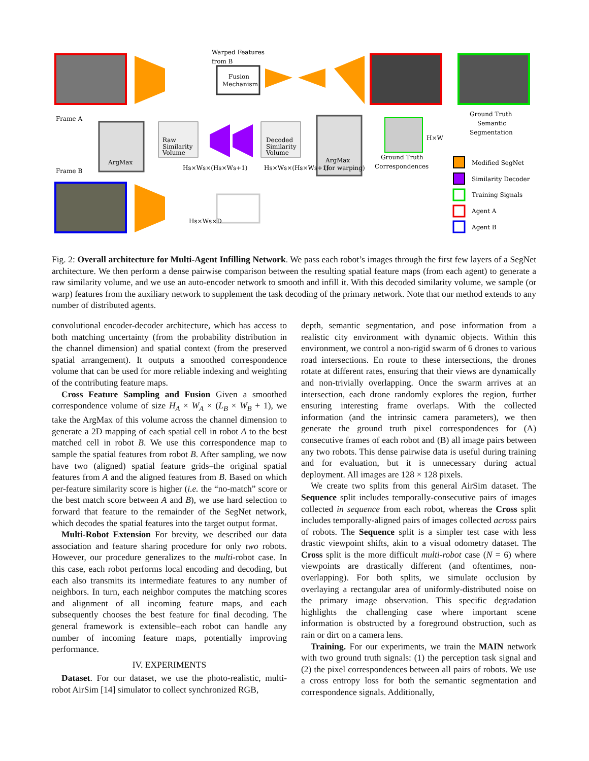Warped Features
from B
Fusion
Mechanism
Frame A
Frame B
ArgMax
Raw
Similarity
Volume
Decoded
Similarity
Volume
ArgMax
(for warping)
Ground Truth
Correspondences
H×W
Hs×Ws×(Hs×Ws+1)
Hs×Ws×(Hs×Ws+1)
Hs×Ws×D
Ground Truth
Semantic
Segmentation
Modified SegNet
Similarity Decoder
Training Signals
Agent A
Agent B
Fig. 2: Overall architecture for Multi-Agent Infilling Network. We pass each robot’s images through the first few layers of a SegNet architecture. We then perform a dense pairwise comparison between the resulting spatial feature maps (from each agent) to generate a raw similarity volume, and we use an auto-encoder network to smooth and infill it. With this decoded similarity volume, we sample (or warp) features from the auxiliary network to supplement the task decoding of the primary network. Note that our method extends to any number of distributed agents.
convolutional encoder-decoder architecture, which has access to both matching uncertainty (from the probability distribution in the channel dimension) and spatial context (from the preserved spatial arrangement). It outputs a smoothed correspondence volume that can be used for more reliable indexing and weighting of the contributing feature maps.
Cross Feature Sampling and Fusion Given a smoothed correspondence volume of size H<sub>A</sub> × W<sub>A</sub> × (L<sub>B</sub> × W<sub>B</sub> + 1), we take the ArgMax of this volume across the channel dimension to generate a 2D mapping of each spatial cell in robot A to the best matched cell in robot B. We use this correspondence map to sample the spatial features from robot B. After sampling, we now have two (aligned) spatial feature grids–the original spatial features from A and the aligned features from B. Based on which per-feature similarity score is higher (i.e. the “no-match” score or the best match score between A and B), we use hard selection to forward that feature to the remainder of the SegNet network, which decodes the spatial features into the target output format.
Multi-Robot Extension For brevity, we described our data association and feature sharing procedure for only two robots. However, our procedure generalizes to the multi-robot case. In this case, each robot performs local encoding and decoding, but each also transmits its intermediate features to any number of neighbors. In turn, each neighbor computes the matching scores and alignment of all incoming feature maps, and each subsequently chooses the best feature for final decoding. The general framework is extensible–each robot can handle any number of incoming feature maps, potentially improving performance.
IV. EXPERIMENTS
Dataset. For our dataset, we use the photo-realistic, multi-robot AirSim [14] simulator to collect synchronized RGB,
depth, semantic segmentation, and pose information from a realistic city environment with dynamic objects. Within this environment, we control a non-rigid swarm of 6 drones to various road intersections. En route to these intersections, the drones rotate at different rates, ensuring that their views are dynamically and non-trivially overlapping. Once the swarm arrives at an intersection, each drone randomly explores the region, further ensuring interesting frame overlaps. With the collected information (and the intrinsic camera parameters), we then generate the ground truth pixel correspondences for (A) consecutive frames of each robot and (B) all image pairs between any two robots. This dense pairwise data is useful during training and for evaluation, but it is unnecessary during actual deployment. All images are 128 × 128 pixels.
We create two splits from this general AirSim dataset. The Sequence split includes temporally-consecutive pairs of images collected in sequence from each robot, whereas the Cross split includes temporally-aligned pairs of images collected across pairs of robots. The Sequence split is a simpler test case with less drastic viewpoint shifts, akin to a visual odometry dataset. The Cross split is the more difficult multi-robot case (N = 6) where viewpoints are drastically different (and oftentimes, non-overlapping). For both splits, we simulate occlusion by overlaying a rectangular area of uniformly-distributed noise on the primary image observation. This specific degradation highlights the challenging case where important scene information is obstructed by a foreground obstruction, such as rain or dirt on a camera lens.
Training. For our experiments, we train the MAIN network with two ground truth signals: (1) the perception task signal and (2) the pixel correspondences between all pairs of robots. We use a cross entropy loss for both the semantic segmentation and correspondence signals. Additionally,